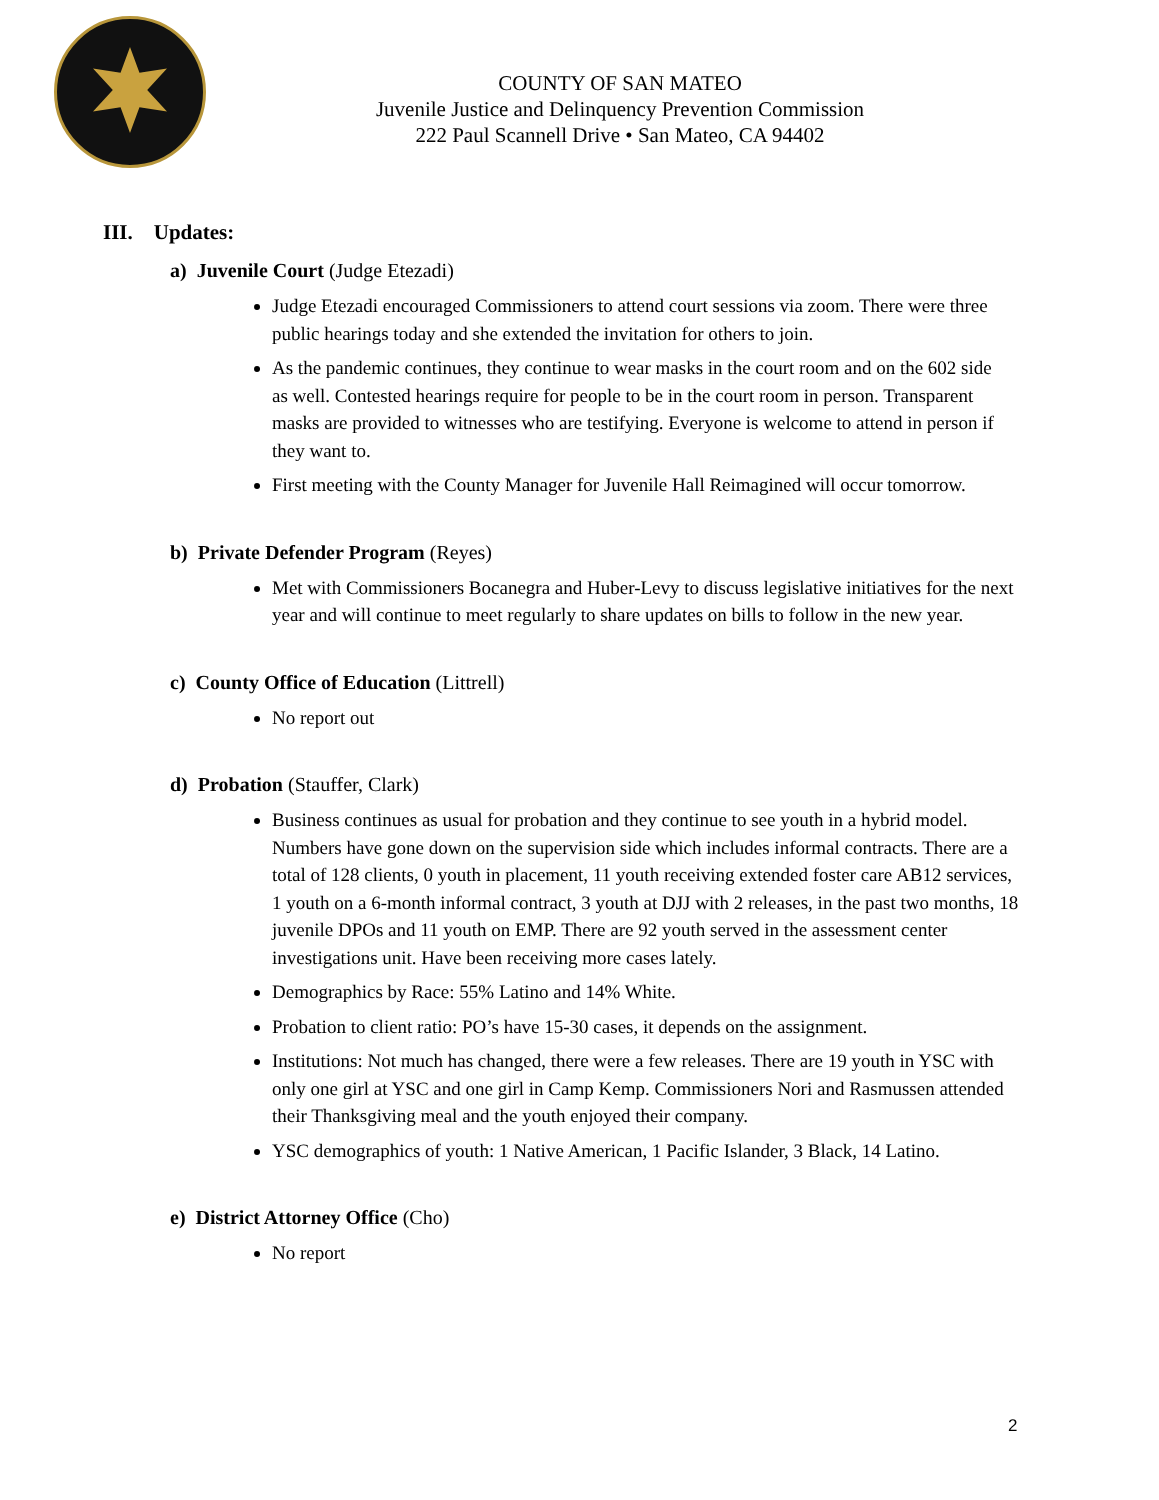COUNTY OF SAN MATEO
Juvenile Justice and Delinquency Prevention Commission
222 Paul Scannell Drive • San Mateo, CA 94402
III. Updates:
a) Juvenile Court (Judge Etezadi)
Judge Etezadi encouraged Commissioners to attend court sessions via zoom. There were three public hearings today and she extended the invitation for others to join.
As the pandemic continues, they continue to wear masks in the court room and on the 602 side as well. Contested hearings require for people to be in the court room in person. Transparent masks are provided to witnesses who are testifying. Everyone is welcome to attend in person if they want to.
First meeting with the County Manager for Juvenile Hall Reimagined will occur tomorrow.
b) Private Defender Program (Reyes)
Met with Commissioners Bocanegra and Huber-Levy to discuss legislative initiatives for the next year and will continue to meet regularly to share updates on bills to follow in the new year.
c) County Office of Education (Littrell)
No report out
d) Probation (Stauffer, Clark)
Business continues as usual for probation and they continue to see youth in a hybrid model. Numbers have gone down on the supervision side which includes informal contracts. There are a total of 128 clients, 0 youth in placement, 11 youth receiving extended foster care AB12 services, 1 youth on a 6-month informal contract, 3 youth at DJJ with 2 releases, in the past two months, 18 juvenile DPOs and 11 youth on EMP. There are 92 youth served in the assessment center investigations unit. Have been receiving more cases lately.
Demographics by Race: 55% Latino and 14% White.
Probation to client ratio: PO’s have 15-30 cases, it depends on the assignment.
Institutions: Not much has changed, there were a few releases. There are 19 youth in YSC with only one girl at YSC and one girl in Camp Kemp. Commissioners Nori and Rasmussen attended their Thanksgiving meal and the youth enjoyed their company.
YSC demographics of youth: 1 Native American, 1 Pacific Islander, 3 Black, 14 Latino.
e) District Attorney Office (Cho)
No report
2